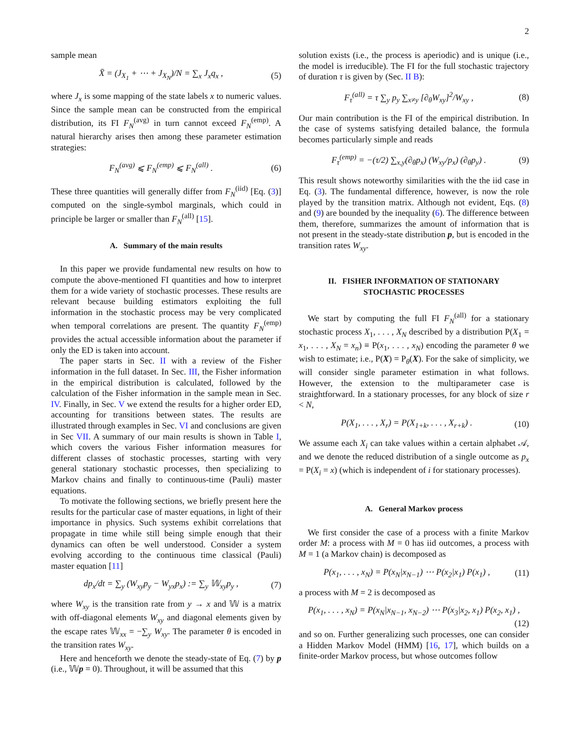2
sample mean
X̄ = (J<sub>X<sub>1</sub></sub> + ⋯ + J<sub>X<sub>N</sub></sub>)/N = ∑<sub>x</sub> J<sub>x</sub>q<sub>x</sub> , (5)
where J<sub>x</sub> is some mapping of the state labels x to numeric values. Since the sample mean can be constructed from the empirical distribution, its FI F<sub>N</sub><sup>(avg)</sup> in turn cannot exceed F<sub>N</sub><sup>(emp)</sup>. A natural hierarchy arises then among these parameter estimation strategies:
F<sub>N</sub><sup>(avg)</sup> ⩽ F<sub>N</sub><sup>(emp)</sup> ⩽ F<sub>N</sub><sup>(all)</sup> . (6)
These three quantities will generally differ from F<sub>N</sub><sup>(iid)</sup> [Eq. (3)] computed on the single-symbol marginals, which could in principle be larger or smaller than F<sub>N</sub><sup>(all)</sup> [15].
A. Summary of the main results
In this paper we provide fundamental new results on how to compute the above-mentioned FI quantities and how to interpret them for a wide variety of stochastic processes. These results are relevant because building estimators exploiting the full information in the stochastic process may be very complicated when temporal correlations are present. The quantity F<sub>N</sub><sup>(emp)</sup> provides the actual accessible information about the parameter if only the ED is taken into account.
The paper starts in Sec. II with a review of the Fisher information in the full dataset. In Sec. III, the Fisher information in the empirical distribution is calculated, followed by the calculation of the Fisher information in the sample mean in Sec. IV. Finally, in Sec. V we extend the results for a higher order ED, accounting for transitions between states. The results are illustrated through examples in Sec. VI and conclusions are given in Sec VII. A summary of our main results is shown in Table I, which covers the various Fisher information measures for different classes of stochastic processes, starting with very general stationary stochastic processes, then specializing to Markov chains and finally to continuous-time (Pauli) master equations.
To motivate the following sections, we briefly present here the results for the particular case of master equations, in light of their importance in physics. Such systems exhibit correlations that propagate in time while still being simple enough that their dynamics can often be well understood. Consider a system evolving according to the continuous time classical (Pauli) master equation [11]
dp<sub>x</sub>/dt = ∑<sub>y</sub> (W<sub>xy</sub>p<sub>y</sub> − W<sub>yx</sub>p<sub>x</sub>) := ∑<sub>y</sub> 𝕎<sub>xy</sub>p<sub>y</sub> , (7)
where W<sub>xy</sub> is the transition rate from y → x and 𝕎 is a matrix with off-diagonal elements W<sub>xy</sub> and diagonal elements given by the escape rates 𝕎<sub>xx</sub> = −∑<sub>y</sub> W<sub>xy</sub>. The parameter θ is encoded in the transition rates W<sub>xy</sub>.
Here and henceforth we denote the steady-state of Eq. (7) by p (i.e., 𝕎p = 0). Throughout, it will be assumed that this
solution exists (i.e., the process is aperiodic) and is unique (i.e., the model is irreducible). The FI for the full stochastic trajectory of duration τ is given by (Sec. II B):
F<sub>τ</sub><sup>(all)</sup> = τ ∑<sub>y</sub> p<sub>y</sub> ∑<sub>x≠y</sub> [∂<sub>θ</sub>W<sub>xy</sub>]<sup>2</sup>/W<sub>xy</sub> , (8)
Our main contribution is the FI of the empirical distribution. In the case of systems satisfying detailed balance, the formula becomes particularly simple and reads
F<sub>τ</sub><sup>(emp)</sup> = −(τ/2) ∑<sub>x,y</sub>(∂<sub>θ</sub>p<sub>x</sub>) (W<sub>xy</sub>/p<sub>x</sub>) (∂<sub>θ</sub>p<sub>y</sub>) . (9)
This result shows noteworthy similarities with the the iid case in Eq. (3). The fundamental difference, however, is now the role played by the transition matrix. Although not evident, Eqs. (8) and (9) are bounded by the inequality (6). The difference between them, therefore, summarizes the amount of information that is not present in the steady-state distribution p, but is encoded in the transition rates W<sub>xy</sub>.
II. FISHER INFORMATION OF STATIONARY
STOCHASTIC PROCESSES
We start by computing the full FI F<sub>N</sub><sup>(all)</sup> for a stationary stochastic process X<sub>1</sub>, . . . , X<sub>N</sub> described by a distribution P(X<sub>1</sub> = x<sub>1</sub>, . . . , X<sub>N</sub> = x<sub>n</sub>) ≡ P(x<sub>1</sub>, . . . , x<sub>N</sub>) encoding the parameter θ we wish to estimate; i.e., P(X) = P<sub>θ</sub>(X). For the sake of simplicity, we will consider single parameter estimation in what follows. However, the extension to the multiparameter case is straightforward. In a stationary processes, for any block of size r < N,
P(X<sub>1</sub>, . . . , X<sub>r</sub>) = P(X<sub>1+k</sub>, . . . , X<sub>r+k</sub>) . (10)
We assume each X<sub>i</sub> can take values within a certain alphabet 𝒜, and we denote the reduced distribution of a single outcome as p<sub>x</sub> = P(X<sub>i</sub> = x) (which is independent of i for stationary processes).
A. General Markov process
We first consider the case of a process with a finite Markov order M: a process with M = 0 has iid outcomes, a process with M = 1 (a Markov chain) is decomposed as
P(x<sub>1</sub>, . . . , x<sub>N</sub>) = P(x<sub>N</sub>|x<sub>N−1</sub>) ⋯ P(x<sub>2</sub>|x<sub>1</sub>) P(x<sub>1</sub>) , (11)
a process with M = 2 is decomposed as
P(x<sub>1</sub>, . . . , x<sub>N</sub>) = P(x<sub>N</sub>|x<sub>N−1</sub>, x<sub>N−2</sub>) ⋯ P(x<sub>3</sub>|x<sub>2</sub>, x<sub>1</sub>) P(x<sub>2</sub>, x<sub>1</sub>) ,
(12)
and so on. Further generalizing such processes, one can consider a Hidden Markov Model (HMM) [16, 17], which builds on a finite-order Markov process, but whose outcomes follow